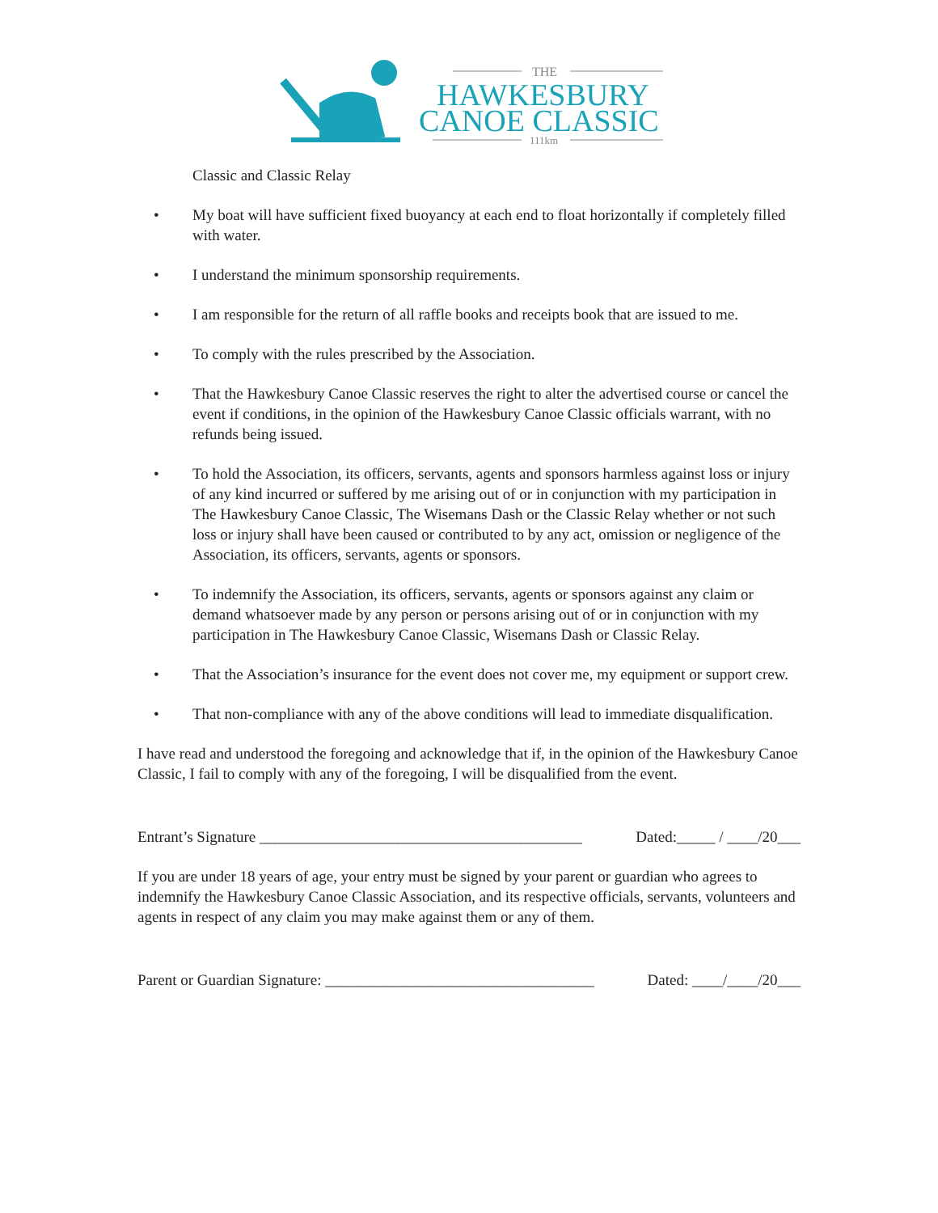THE
HAWKESBURY
CANOE CLASSIC
111km
Classic and Classic Relay
• My boat will have sufficient fixed buoyancy at each end to float horizontally if completely filled with water.
• I understand the minimum sponsorship requirements.
• I am responsible for the return of all raffle books and receipts book that are issued to me.
• To comply with the rules prescribed by the Association.
• That the Hawkesbury Canoe Classic reserves the right to alter the advertised course or cancel the event if conditions, in the opinion of the Hawkesbury Canoe Classic officials warrant, with no refunds being issued.
• To hold the Association, its officers, servants, agents and sponsors harmless against loss or injury of any kind incurred or suffered by me arising out of or in conjunction with my participation in The Hawkesbury Canoe Classic, The Wisemans Dash or the Classic Relay whether or not such loss or injury shall have been caused or contributed to by any act, omission or negligence of the Association, its officers, servants, agents or sponsors.
• To indemnify the Association, its officers, servants, agents or sponsors against any claim or demand whatsoever made by any person or persons arising out of or in conjunction with my participation in The Hawkesbury Canoe Classic, Wisemans Dash or Classic Relay.
• That the Association’s insurance for the event does not cover me, my equipment or support crew.
• That non-compliance with any of the above conditions will lead to immediate disqualification.
I have read and understood the foregoing and acknowledge that if, in the opinion of the Hawkesbury Canoe Classic, I fail to comply with any of the foregoing, I will be disqualified from the event.
Entrant’s Signature __________________________________________ Dated:_____ / ____/20___
If you are under 18 years of age, your entry must be signed by your parent or guardian who agrees to indemnify the Hawkesbury Canoe Classic Association, and its respective officials, servants, volunteers and agents in respect of any claim you may make against them or any of them.
Parent or Guardian Signature: ___________________________________ Dated: ____/____/20___